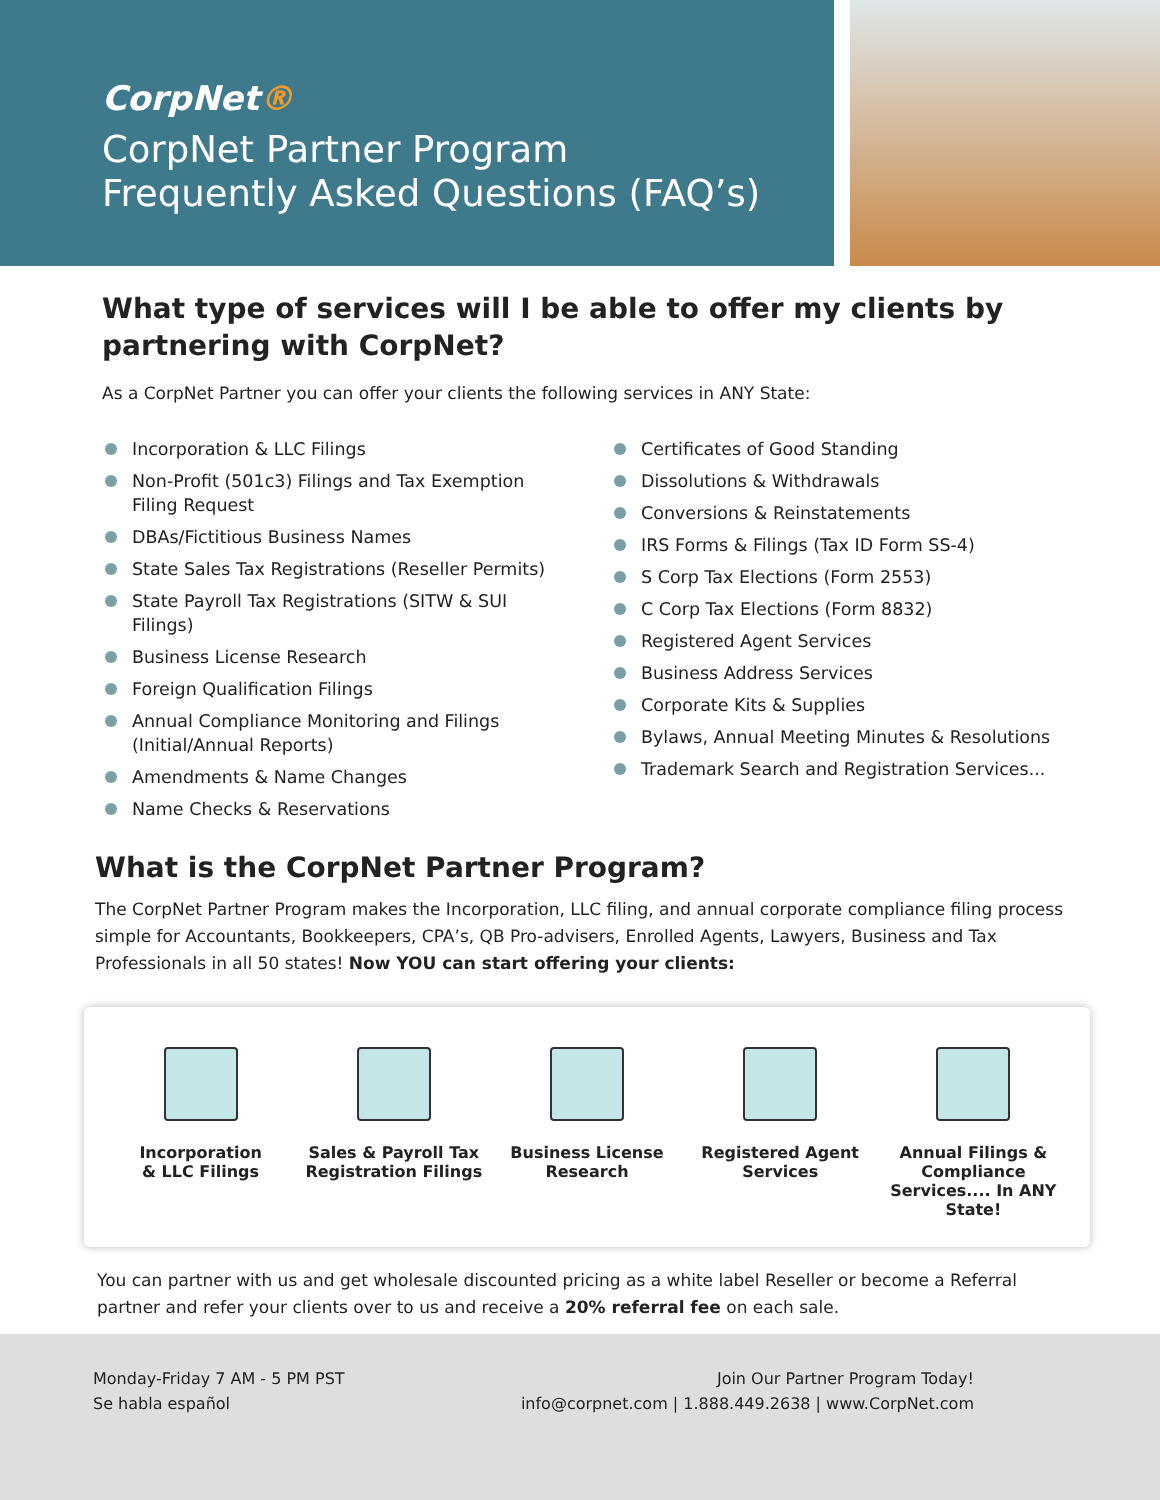CorpNet®
CorpNet Partner Program
Frequently Asked Questions (FAQ’s)
What type of services will I be able to offer my clients by partnering with CorpNet?
As a CorpNet Partner you can offer your clients the following services in ANY State:
Incorporation & LLC Filings
Non-Profit (501c3) Filings and Tax Exemption Filing Request
DBAs/Fictitious Business Names
State Sales Tax Registrations (Reseller Permits)
State Payroll Tax Registrations (SITW & SUI Filings)
Business License Research
Foreign Qualification Filings
Annual Compliance Monitoring and Filings (Initial/Annual Reports)
Amendments & Name Changes
Name Checks & Reservations
Certificates of Good Standing
Dissolutions & Withdrawals
Conversions & Reinstatements
IRS Forms & Filings (Tax ID Form SS-4)
S Corp Tax Elections (Form 2553)
C Corp Tax Elections (Form 8832)
Registered Agent Services
Business Address Services
Corporate Kits & Supplies
Bylaws, Annual Meeting Minutes & Resolutions
Trademark Search and Registration Services...
What is the CorpNet Partner Program?
The CorpNet Partner Program makes the Incorporation, LLC filing, and annual corporate compliance filing process simple for Accountants, Bookkeepers, CPA’s, QB Pro-advisers, Enrolled Agents, Lawyers, Business and Tax Professionals in all 50 states! Now YOU can start offering your clients:
Incorporation
& LLC Filings
Sales & Payroll Tax Registration Filings
Business License Research
Registered Agent Services
Annual Filings & Compliance Services.... In ANY State!
You can partner with us and get wholesale discounted pricing as a white label Reseller or become a Referral partner and refer your clients over to us and receive a 20% referral fee on each sale.
Monday-Friday 7 AM - 5 PM PST
Se habla español
Join Our Partner Program Today!
info@corpnet.com | 1.888.449.2638 | www.CorpNet.com